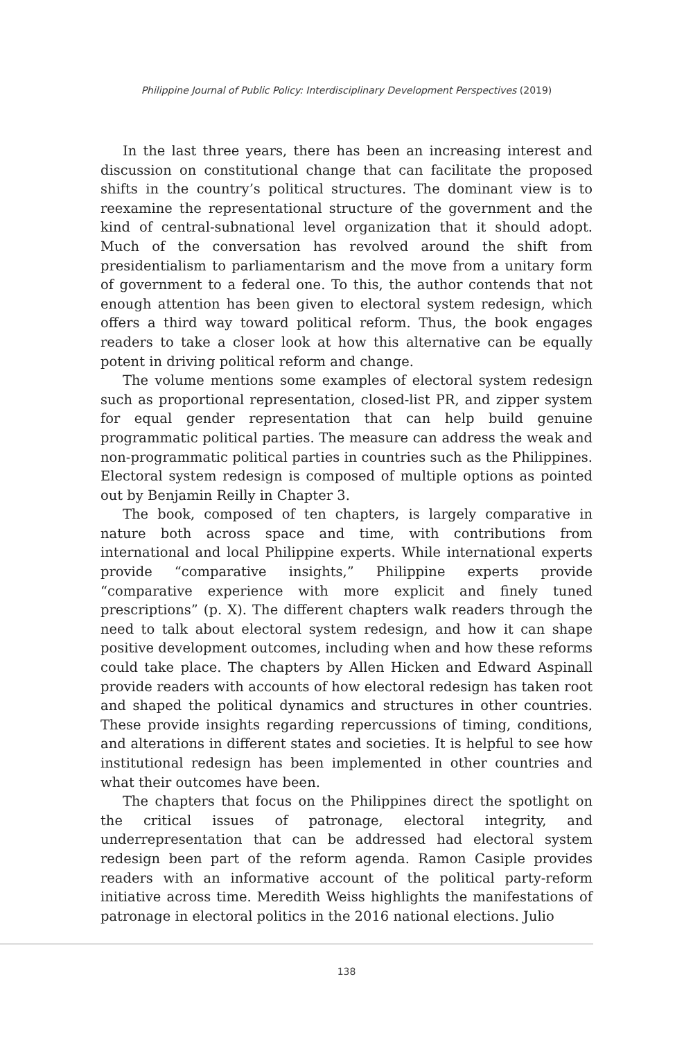Philippine Journal of Public Policy: Interdisciplinary Development Perspectives (2019)
In the last three years, there has been an increasing interest and discussion on constitutional change that can facilitate the proposed shifts in the country’s political structures. The dominant view is to reexamine the representational structure of the government and the kind of central-subnational level organization that it should adopt. Much of the conversation has revolved around the shift from presidentialism to parliamentarism and the move from a unitary form of government to a federal one. To this, the author contends that not enough attention has been given to electoral system redesign, which offers a third way toward political reform. Thus, the book engages readers to take a closer look at how this alternative can be equally potent in driving political reform and change.
The volume mentions some examples of electoral system redesign such as proportional representation, closed-list PR, and zipper system for equal gender representation that can help build genuine programmatic political parties. The measure can address the weak and non-programmatic political parties in countries such as the Philippines. Electoral system redesign is composed of multiple options as pointed out by Benjamin Reilly in Chapter 3.
The book, composed of ten chapters, is largely comparative in nature both across space and time, with contributions from international and local Philippine experts. While international experts provide “comparative insights,” Philippine experts provide “comparative experience with more explicit and finely tuned prescriptions” (p. X). The different chapters walk readers through the need to talk about electoral system redesign, and how it can shape positive development outcomes, including when and how these reforms could take place. The chapters by Allen Hicken and Edward Aspinall provide readers with accounts of how electoral redesign has taken root and shaped the political dynamics and structures in other countries. These provide insights regarding repercussions of timing, conditions, and alterations in different states and societies. It is helpful to see how institutional redesign has been implemented in other countries and what their outcomes have been.
The chapters that focus on the Philippines direct the spotlight on the critical issues of patronage, electoral integrity, and underrepresentation that can be addressed had electoral system redesign been part of the reform agenda. Ramon Casiple provides readers with an informative account of the political party-reform initiative across time. Meredith Weiss highlights the manifestations of patronage in electoral politics in the 2016 national elections. Julio
138